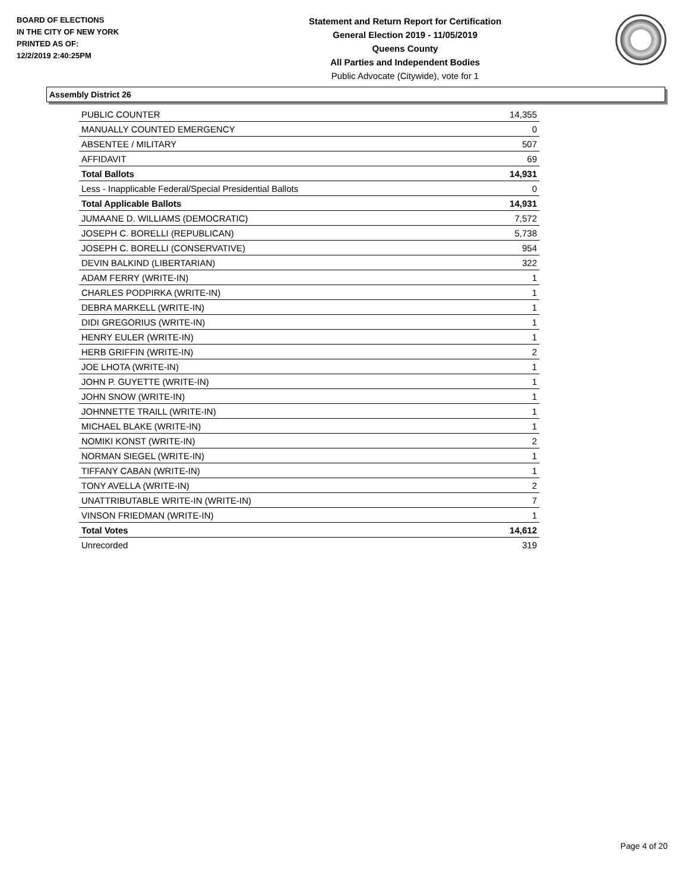BOARD OF ELECTIONS
IN THE CITY OF NEW YORK
PRINTED AS OF:
12/2/2019 2:40:25PM
Statement and Return Report for Certification
General Election 2019 - 11/05/2019
Queens County
All Parties and Independent Bodies
Public Advocate (Citywide), vote for 1
Assembly District 26
| PUBLIC COUNTER | 14,355 |
| MANUALLY COUNTED EMERGENCY | 0 |
| ABSENTEE / MILITARY | 507 |
| AFFIDAVIT | 69 |
| Total Ballots | 14,931 |
| Less - Inapplicable Federal/Special Presidential Ballots | 0 |
| Total Applicable Ballots | 14,931 |
| JUMAANE D. WILLIAMS (DEMOCRATIC) | 7,572 |
| JOSEPH C. BORELLI (REPUBLICAN) | 5,738 |
| JOSEPH C. BORELLI (CONSERVATIVE) | 954 |
| DEVIN BALKIND (LIBERTARIAN) | 322 |
| ADAM FERRY (WRITE-IN) | 1 |
| CHARLES PODPIRKA (WRITE-IN) | 1 |
| DEBRA MARKELL (WRITE-IN) | 1 |
| DIDI GREGORIUS (WRITE-IN) | 1 |
| HENRY EULER (WRITE-IN) | 1 |
| HERB GRIFFIN (WRITE-IN) | 2 |
| JOE LHOTA (WRITE-IN) | 1 |
| JOHN P. GUYETTE (WRITE-IN) | 1 |
| JOHN SNOW (WRITE-IN) | 1 |
| JOHNNETTE TRAILL (WRITE-IN) | 1 |
| MICHAEL BLAKE (WRITE-IN) | 1 |
| NOMIKI KONST (WRITE-IN) | 2 |
| NORMAN SIEGEL (WRITE-IN) | 1 |
| TIFFANY CABAN (WRITE-IN) | 1 |
| TONY AVELLA (WRITE-IN) | 2 |
| UNATTRIBUTABLE WRITE-IN (WRITE-IN) | 7 |
| VINSON FRIEDMAN (WRITE-IN) | 1 |
| Total Votes | 14,612 |
| Unrecorded | 319 |
Page 4 of 20